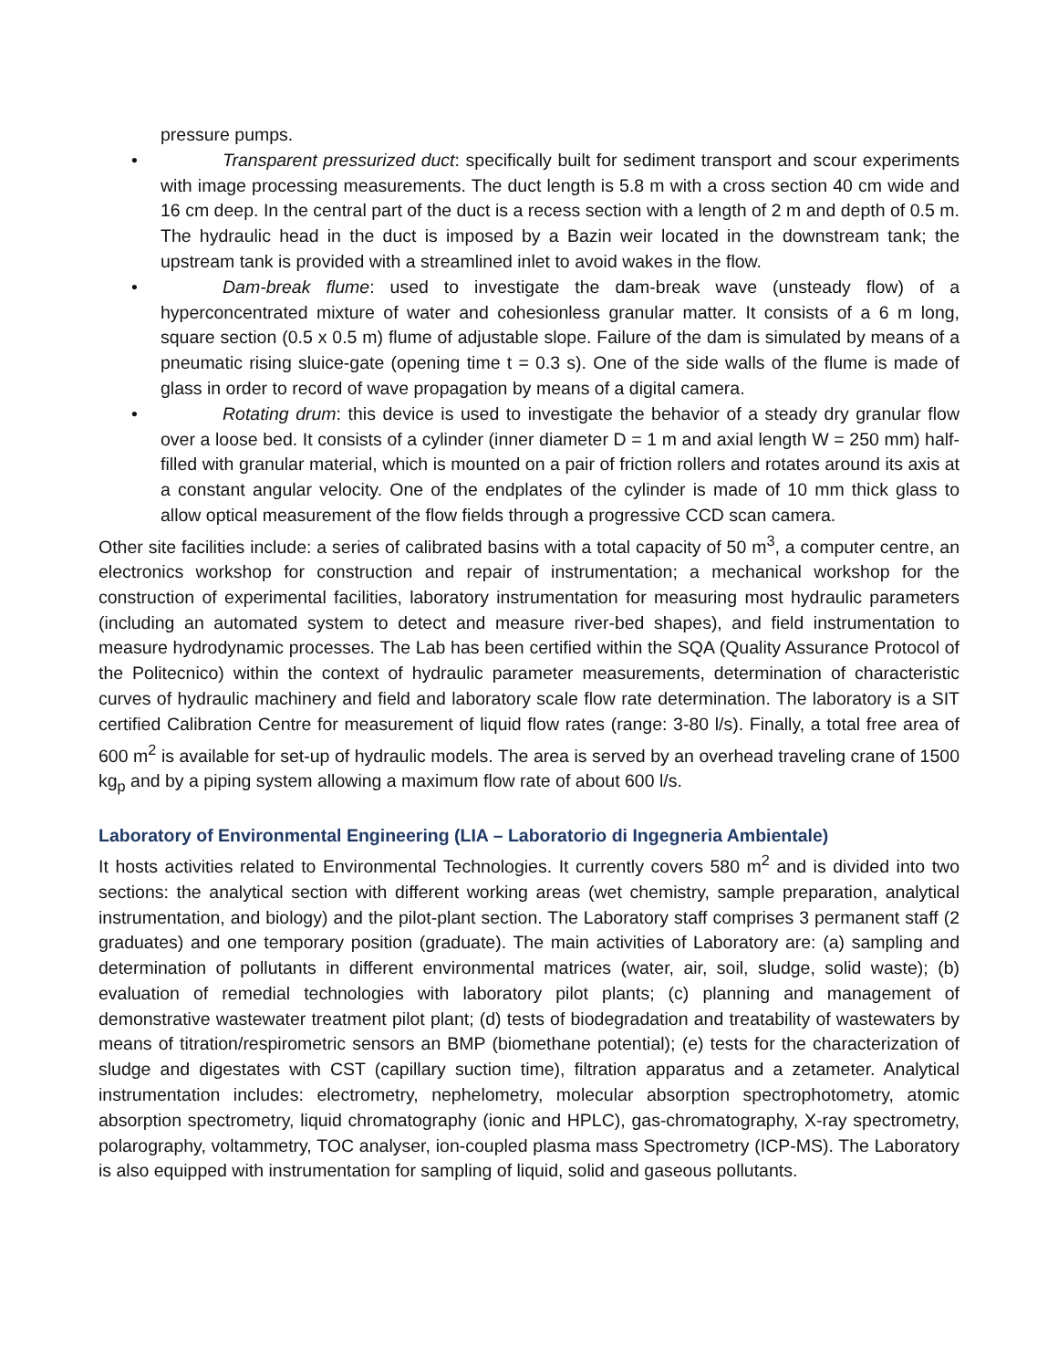pressure pumps.
• Transparent pressurized duct: specifically built for sediment transport and scour experiments with image processing measurements. The duct length is 5.8 m with a cross section 40 cm wide and 16 cm deep. In the central part of the duct is a recess section with a length of 2 m and depth of 0.5 m. The hydraulic head in the duct is imposed by a Bazin weir located in the downstream tank; the upstream tank is provided with a streamlined inlet to avoid wakes in the flow.
• Dam-break flume: used to investigate the dam-break wave (unsteady flow) of a hyperconcentrated mixture of water and cohesionless granular matter. It consists of a 6 m long, square section (0.5 x 0.5 m) flume of adjustable slope. Failure of the dam is simulated by means of a pneumatic rising sluice-gate (opening time t = 0.3 s). One of the side walls of the flume is made of glass in order to record of wave propagation by means of a digital camera.
• Rotating drum: this device is used to investigate the behavior of a steady dry granular flow over a loose bed. It consists of a cylinder (inner diameter D = 1 m and axial length W = 250 mm) half-filled with granular material, which is mounted on a pair of friction rollers and rotates around its axis at a constant angular velocity. One of the endplates of the cylinder is made of 10 mm thick glass to allow optical measurement of the flow fields through a progressive CCD scan camera.
Other site facilities include: a series of calibrated basins with a total capacity of 50 m<sup>3</sup>, a computer centre, an electronics workshop for construction and repair of instrumentation; a mechanical workshop for the construction of experimental facilities, laboratory instrumentation for measuring most hydraulic parameters (including an automated system to detect and measure river-bed shapes), and field instrumentation to measure hydrodynamic processes. The Lab has been certified within the SQA (Quality Assurance Protocol of the Politecnico) within the context of hydraulic parameter measurements, determination of characteristic curves of hydraulic machinery and field and laboratory scale flow rate determination. The laboratory is a SIT certified Calibration Centre for measurement of liquid flow rates (range: 3-80 l/s). Finally, a total free area of 600 m<sup>2</sup> is available for set-up of hydraulic models. The area is served by an overhead traveling crane of 1500 kg<sub>p</sub> and by a piping system allowing a maximum flow rate of about 600 l/s.
Laboratory of Environmental Engineering (LIA – Laboratorio di Ingegneria Ambientale)
It hosts activities related to Environmental Technologies. It currently covers 580 m<sup>2</sup> and is divided into two sections: the analytical section with different working areas (wet chemistry, sample preparation, analytical instrumentation, and biology) and the pilot-plant section. The Laboratory staff comprises 3 permanent staff (2 graduates) and one temporary position (graduate). The main activities of Laboratory are: (a) sampling and determination of pollutants in different environmental matrices (water, air, soil, sludge, solid waste); (b) evaluation of remedial technologies with laboratory pilot plants; (c) planning and management of demonstrative wastewater treatment pilot plant; (d) tests of biodegradation and treatability of wastewaters by means of titration/respirometric sensors an BMP (biomethane potential); (e) tests for the characterization of sludge and digestates with CST (capillary suction time), filtration apparatus and a zetameter. Analytical instrumentation includes: electrometry, nephelometry, molecular absorption spectrophotometry, atomic absorption spectrometry, liquid chromatography (ionic and HPLC), gas-chromatography, X-ray spectrometry, polarography, voltammetry, TOC analyser, ion-coupled plasma mass Spectrometry (ICP-MS). The Laboratory is also equipped with instrumentation for sampling of liquid, solid and gaseous pollutants.